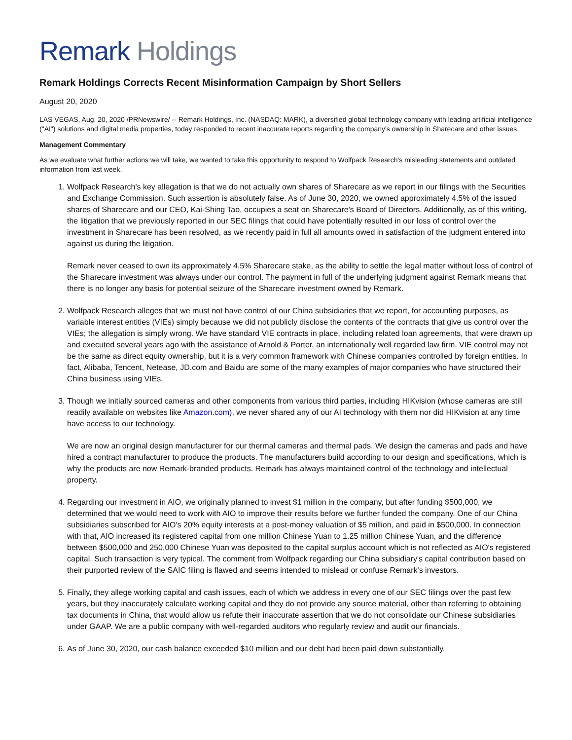Remark Holdings
Remark Holdings Corrects Recent Misinformation Campaign by Short Sellers
August 20, 2020
LAS VEGAS, Aug. 20, 2020 /PRNewswire/ -- Remark Holdings, Inc. (NASDAQ: MARK), a diversified global technology company with leading artificial intelligence ("AI") solutions and digital media properties, today responded to recent inaccurate reports regarding the company's ownership in Sharecare and other issues.
Management Commentary
As we evaluate what further actions we will take, we wanted to take this opportunity to respond to Wolfpack Research's misleading statements and outdated information from last week.
1. Wolfpack Research's key allegation is that we do not actually own shares of Sharecare as we report in our filings with the Securities and Exchange Commission. Such assertion is absolutely false. As of June 30, 2020, we owned approximately 4.5% of the issued shares of Sharecare and our CEO, Kai-Shing Tao, occupies a seat on Sharecare's Board of Directors. Additionally, as of this writing, the litigation that we previously reported in our SEC filings that could have potentially resulted in our loss of control over the investment in Sharecare has been resolved, as we recently paid in full all amounts owed in satisfaction of the judgment entered into against us during the litigation.
Remark never ceased to own its approximately 4.5% Sharecare stake, as the ability to settle the legal matter without loss of control of the Sharecare investment was always under our control. The payment in full of the underlying judgment against Remark means that there is no longer any basis for potential seizure of the Sharecare investment owned by Remark.
2. Wolfpack Research alleges that we must not have control of our China subsidiaries that we report, for accounting purposes, as variable interest entities (VIEs) simply because we did not publicly disclose the contents of the contracts that give us control over the VIEs; the allegation is simply wrong. We have standard VIE contracts in place, including related loan agreements, that were drawn up and executed several years ago with the assistance of Arnold & Porter, an internationally well regarded law firm. VIE control may not be the same as direct equity ownership, but it is a very common framework with Chinese companies controlled by foreign entities. In fact, Alibaba, Tencent, Netease, JD.com and Baidu are some of the many examples of major companies who have structured their China business using VIEs.
3. Though we initially sourced cameras and other components from various third parties, including HIKvision (whose cameras are still readily available on websites like Amazon.com), we never shared any of our AI technology with them nor did HIKvision at any time have access to our technology.
We are now an original design manufacturer for our thermal cameras and thermal pads. We design the cameras and pads and have hired a contract manufacturer to produce the products. The manufacturers build according to our design and specifications, which is why the products are now Remark-branded products. Remark has always maintained control of the technology and intellectual property.
4. Regarding our investment in AIO, we originally planned to invest $1 million in the company, but after funding $500,000, we determined that we would need to work with AIO to improve their results before we further funded the company. One of our China subsidiaries subscribed for AIO's 20% equity interests at a post-money valuation of $5 million, and paid in $500,000. In connection with that, AIO increased its registered capital from one million Chinese Yuan to 1.25 million Chinese Yuan, and the difference between $500,000 and 250,000 Chinese Yuan was deposited to the capital surplus account which is not reflected as AIO's registered capital. Such transaction is very typical. The comment from Wolfpack regarding our China subsidiary's capital contribution based on their purported review of the SAIC filing is flawed and seems intended to mislead or confuse Remark's investors.
5. Finally, they allege working capital and cash issues, each of which we address in every one of our SEC filings over the past few years, but they inaccurately calculate working capital and they do not provide any source material, other than referring to obtaining tax documents in China, that would allow us refute their inaccurate assertion that we do not consolidate our Chinese subsidiaries under GAAP. We are a public company with well-regarded auditors who regularly review and audit our financials.
6. As of June 30, 2020, our cash balance exceeded $10 million and our debt had been paid down substantially.